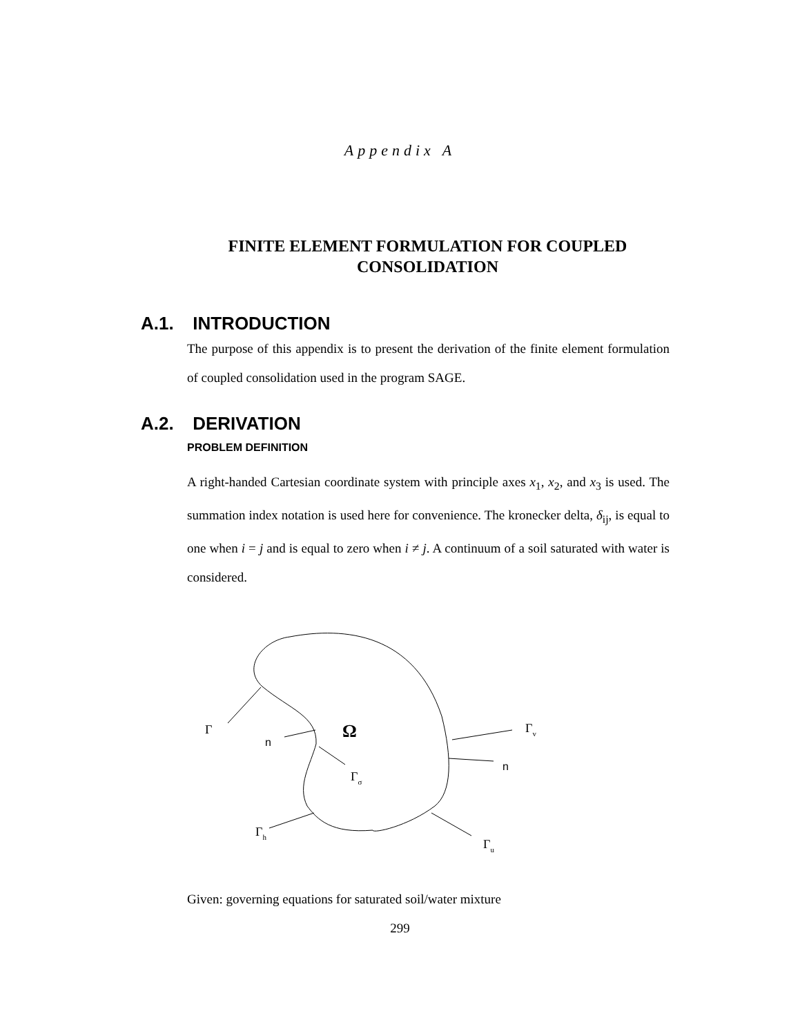Appendix A
FINITE ELEMENT FORMULATION FOR COUPLED
CONSOLIDATION
A.1. INTRODUCTION
The purpose of this appendix is to present the derivation of the finite element formulation of coupled consolidation used in the program SAGE.
A.2. DERIVATION
PROBLEM DEFINITION
A right-handed Cartesian coordinate system with principle axes x<sub>1</sub>, x<sub>2</sub>, and x<sub>3</sub> is used. The summation index notation is used here for convenience. The kronecker delta, δ<sub>ij</sub>, is equal to one when i = j and is equal to zero when i ≠ j. A continuum of a soil saturated with water is considered.
Γ
n
Ω
Γσ
Γv
n
Γh
Γu
Given: governing equations for saturated soil/water mixture
299